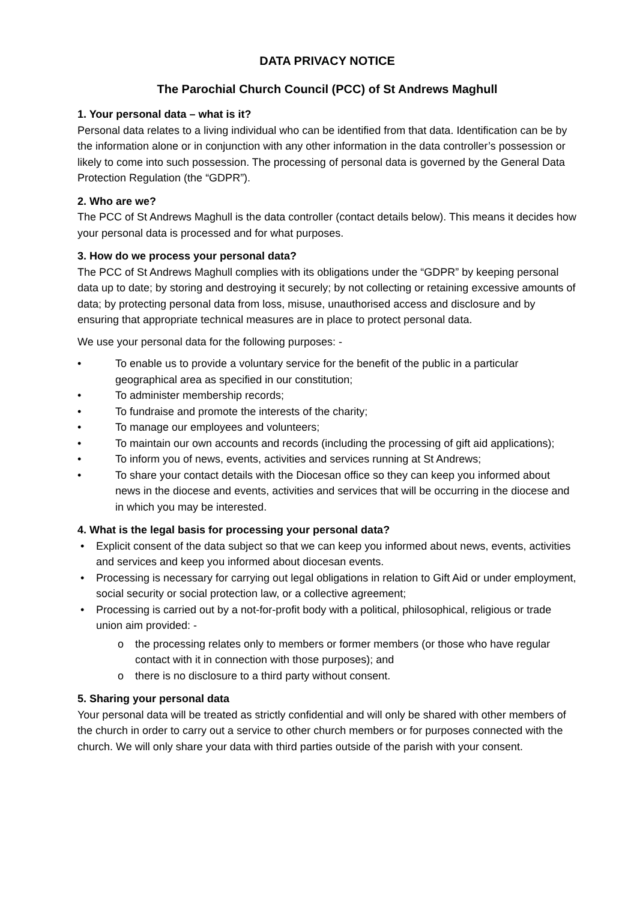DATA PRIVACY NOTICE
The Parochial Church Council (PCC) of St Andrews Maghull
1. Your personal data – what is it?
Personal data relates to a living individual who can be identified from that data. Identification can be by the information alone or in conjunction with any other information in the data controller’s possession or likely to come into such possession. The processing of personal data is governed by the General Data Protection Regulation (the “GDPR”).
2. Who are we?
The PCC of St Andrews Maghull is the data controller (contact details below). This means it decides how your personal data is processed and for what purposes.
3. How do we process your personal data?
The PCC of St Andrews Maghull complies with its obligations under the “GDPR” by keeping personal data up to date; by storing and destroying it securely; by not collecting or retaining excessive amounts of data; by protecting personal data from loss, misuse, unauthorised access and disclosure and by ensuring that appropriate technical measures are in place to protect personal data.
We use your personal data for the following purposes: -
• To enable us to provide a voluntary service for the benefit of the public in a particular geographical area as specified in our constitution;
• To administer membership records;
• To fundraise and promote the interests of the charity;
• To manage our employees and volunteers;
• To maintain our own accounts and records (including the processing of gift aid applications);
• To inform you of news, events, activities and services running at St Andrews;
• To share your contact details with the Diocesan office so they can keep you informed about news in the diocese and events, activities and services that will be occurring in the diocese and in which you may be interested.
4. What is the legal basis for processing your personal data?
• Explicit consent of the data subject so that we can keep you informed about news, events, activities and services and keep you informed about diocesan events.
• Processing is necessary for carrying out legal obligations in relation to Gift Aid or under employment, social security or social protection law, or a collective agreement;
• Processing is carried out by a not-for-profit body with a political, philosophical, religious or trade union aim provided: -
o the processing relates only to members or former members (or those who have regular contact with it in connection with those purposes); and
o there is no disclosure to a third party without consent.
5. Sharing your personal data
Your personal data will be treated as strictly confidential and will only be shared with other members of the church in order to carry out a service to other church members or for purposes connected with the church. We will only share your data with third parties outside of the parish with your consent.